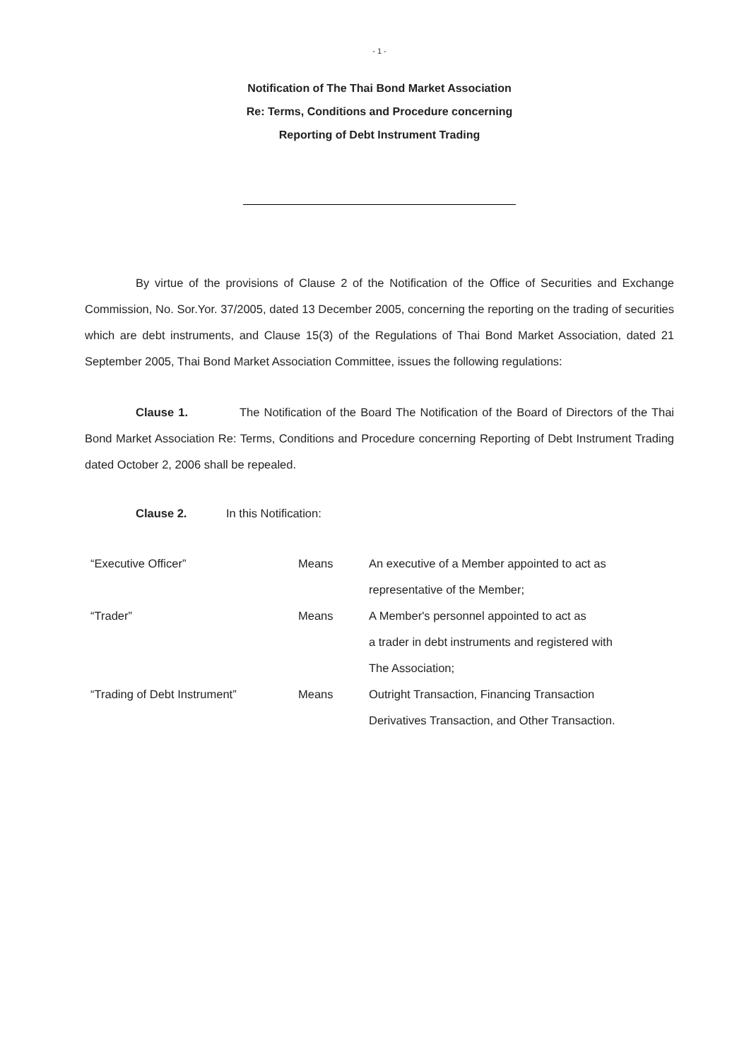- 1 -
Notification of The Thai Bond Market Association
Re: Terms, Conditions and Procedure concerning
Reporting of Debt Instrument Trading
By virtue of the provisions of Clause 2 of the Notification of the Office of Securities and Exchange Commission, No. Sor.Yor. 37/2005, dated 13 December 2005, concerning the reporting on the trading of securities which are debt instruments, and Clause 15(3) of the Regulations of Thai Bond Market Association, dated 21 September 2005, Thai Bond Market Association Committee, issues the following regulations:
Clause 1. The Notification of the Board The Notification of the Board of Directors of the Thai Bond Market Association Re: Terms, Conditions and Procedure concerning Reporting of Debt Instrument Trading dated October 2, 2006 shall be repealed.
Clause 2. In this Notification:
| “Executive Officer” | Means | An executive of a Member appointed to act as |
| | | representative of the Member; |
| “Trader” | Means | A Member's personnel appointed to act as |
| | | a trader in debt instruments and registered with |
| | | The Association; |
| “Trading of Debt Instrument” | Means | Outright Transaction, Financing Transaction |
| | | Derivatives Transaction, and Other Transaction. |